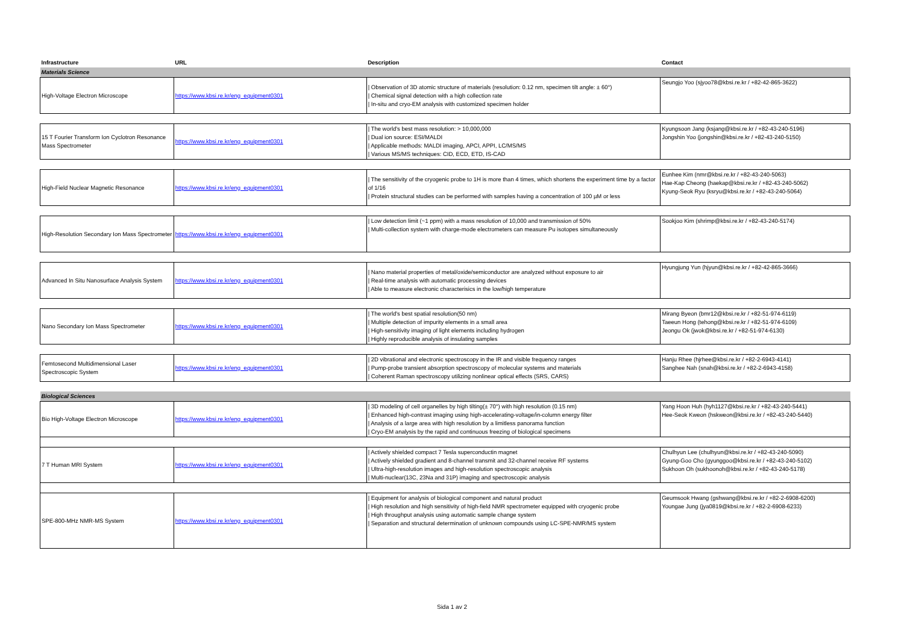| Infrastructure | URL | Description | Contact |
| --- | --- | --- | --- |
| Materials Science | | | |
| High-Voltage Electron Microscope | https://www.kbsi.re.kr/eng_equipment0301 | / Observation of 3D atomic structure of materials (resolution: 0.12 nm, specimen tilt angle: ± 60°) / Chemical signal detection with a high collection rate / In-situ and cryo-EM analysis with customized specimen holder | Seungjo Yoo (sjyoo78@kbsi.re.kr / +82-42-865-3622) |
| 15 T Fourier Transform Ion Cyclotron Resonance Mass Spectrometer | https://www.kbsi.re.kr/eng_equipment0301 | / The world's best mass resolution: > 10,000,000 / Dual ion source: ESI/MALDI / Applicable methods: MALDI imaging, APCI, APPI, LC/MS/MS / Various MS/MS techniques: CID, ECD, ETD, IS-CAD | Kyungsoon Jang (ksjang@kbsi.re.kr / +82-43-240-5196) Jongshin Yoo (jongshin@kbsi.re.kr / +82-43-240-5150) |
| High-Field Nuclear Magnetic Resonance | https://www.kbsi.re.kr/eng_equipment0301 | / The sensitivity of the cryogenic probe to 1H is more than 4 times, which shortens the experiment time by a factor of 1/16 / Protein structural studies can be performed with samples having a concentration of 100 µM or less | Eunhee Kim (nmr@kbsi.re.kr / +82-43-240-5063) Hae-Kap Cheong (haekap@kbsi.re.kr / +82-43-240-5062) Kyung-Seok Ryu (ksryu@kbsi.re.kr / +82-43-240-5064) |
| High-Resolution Secondary Ion Mass Spectrometer | https://www.kbsi.re.kr/eng_equipment0301 | / Low detection limit (~1 ppm) with a mass resolution of 10,000 and transmission of 50% / Multi-collection system with charge-mode electrometers can measure Pu isotopes simultaneously | Sookjoo Kim (shrimp@kbsi.re.kr / +82-43-240-5174) |
| Advanced In Situ Nanosurface Analysis System | https://www.kbsi.re.kr/eng_equipment0301 | / Nano material properties of metal/oxide/semiconductor are analyzed without exposure to air / Real-time analysis with automatic processing devices / Able to measure electronic characterisics in the low/high temperature | Hyungjung Yun (hjyun@kbsi.re.kr / +82-42-865-3666) |
| Nano Secondary Ion Mass Spectrometer | https://www.kbsi.re.kr/eng_equipment0301 | / The world's best spatial resolution(50 nm) / Multiple detection of impurity elements in a small area / High-sensitivity imaging of light elements including hydrogen / Highly reproducible analysis of insulating samples | Mirang Byeon (bmr12@kbsi.re.kr / +82-51-974-6119) Taeeun Hong (tehong@kbsi.re.kr / +82-51-974-6109) Jeongu Ok (jwok@kbsi.re.kr / +82-51-974-6130) |
| Femtosecond Multidimensional Laser Spectroscopic System | https://www.kbsi.re.kr/eng_equipment0301 | / 2D vibrational and electronic spectroscopy in the IR and visible frequency ranges / Pump-probe transient absorption spectroscopy of molecular systems and materials / Coherent Raman spectroscopy utilizing nonlinear optical effects (SRS, CARS) | Hanju Rhee (hjrhee@kbsi.re.kr / +82-2-6943-4141) Sanghee Nah (snah@kbsi.re.kr / +82-2-6943-4158) |
| Biological Sciences | | | |
| Bio High-Voltage Electron Microscope | https://www.kbsi.re.kr/eng_equipment0301 | / 3D modeling of cell organelles by high tilting(± 70°) with high resolution (0.15 nm) / Enhanced high-contrast imaging using high-accelerating-voltage/in-column energy filter / Analysis of a large area with high resolution by a limitless panorama function / Cryo-EM analysis by the rapid and continuous freezing of biological specimens | Yang Hoon Huh (hyh1127@kbsi.re.kr / +82-43-240-5441) Hee-Seok Kweon (hskweon@kbsi.re.kr / +82-43-240-5440) |
| 7 T Human MRI System | https://www.kbsi.re.kr/eng_equipment0301 | / Actively shielded compact 7 Tesla superconductin magnet / Actively shielded gradient and 8-channel transmit and 32-channel receive RF systems / Ultra-high-resolution images and high-resolution spectroscopic analysis / Multi-nuclear(13C, 23Na and 31P) imaging and spectroscopic analysis | Chulhyun Lee (chulhyun@kbsi.re.kr / +82-43-240-5090) Gyung-Goo Cho (gyunggoo@kbsi.re.kr / +82-43-240-5102) Sukhoon Oh (sukhoonoh@kbsi.re.kr / +82-43-240-5178) |
| SPE-800-MHz NMR-MS System | https://www.kbsi.re.kr/eng_equipment0301 | / Equipment for analysis of biological component and natural product / High resolution and high sensitivity of high-field NMR spectrometer equipped with cryogenic probe / High throughput analysis using automatic sample change system / Separation and structural determination of unknown compounds using LC-SPE-NMR/MS system | Geumsook Hwang (gshwang@kbsi.re.kr / +82-2-6908-6200) Youngae Jung (jya0819@kbsi.re.kr / +82-2-6908-6233) |
Sida 1 av 2